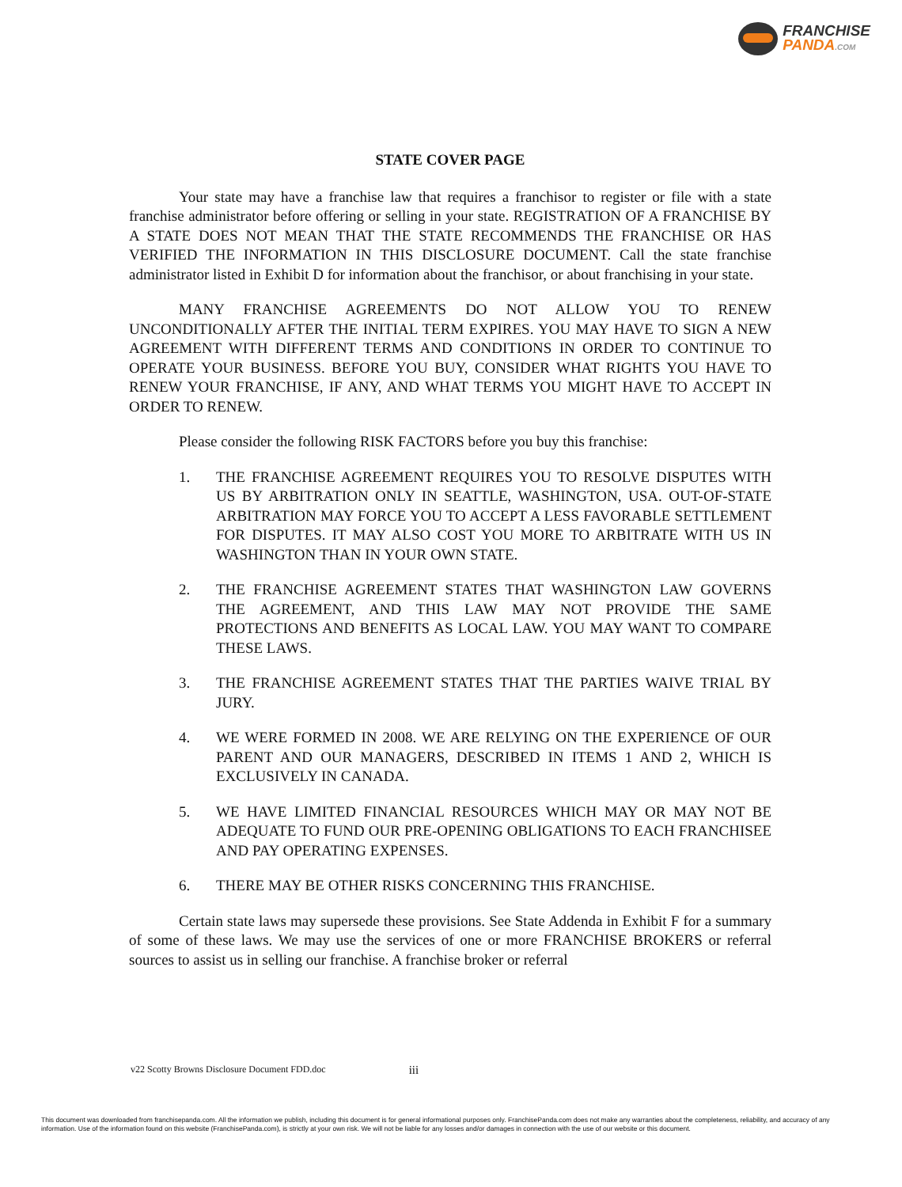FRANCHISE
PANDA.COM
STATE COVER PAGE
Your state may have a franchise law that requires a franchisor to register or file with a state franchise administrator before offering or selling in your state. REGISTRATION OF A FRANCHISE BY A STATE DOES NOT MEAN THAT THE STATE RECOMMENDS THE FRANCHISE OR HAS VERIFIED THE INFORMATION IN THIS DISCLOSURE DOCUMENT. Call the state franchise administrator listed in Exhibit D for information about the franchisor, or about franchising in your state.
MANY FRANCHISE AGREEMENTS DO NOT ALLOW YOU TO RENEW UNCONDITIONALLY AFTER THE INITIAL TERM EXPIRES. YOU MAY HAVE TO SIGN A NEW AGREEMENT WITH DIFFERENT TERMS AND CONDITIONS IN ORDER TO CONTINUE TO OPERATE YOUR BUSINESS. BEFORE YOU BUY, CONSIDER WHAT RIGHTS YOU HAVE TO RENEW YOUR FRANCHISE, IF ANY, AND WHAT TERMS YOU MIGHT HAVE TO ACCEPT IN ORDER TO RENEW.
Please consider the following RISK FACTORS before you buy this franchise:
1. THE FRANCHISE AGREEMENT REQUIRES YOU TO RESOLVE DISPUTES WITH US BY ARBITRATION ONLY IN SEATTLE, WASHINGTON, USA. OUT-OF-STATE ARBITRATION MAY FORCE YOU TO ACCEPT A LESS FAVORABLE SETTLEMENT FOR DISPUTES. IT MAY ALSO COST YOU MORE TO ARBITRATE WITH US IN WASHINGTON THAN IN YOUR OWN STATE.
2. THE FRANCHISE AGREEMENT STATES THAT WASHINGTON LAW GOVERNS THE AGREEMENT, AND THIS LAW MAY NOT PROVIDE THE SAME PROTECTIONS AND BENEFITS AS LOCAL LAW. YOU MAY WANT TO COMPARE THESE LAWS.
3. THE FRANCHISE AGREEMENT STATES THAT THE PARTIES WAIVE TRIAL BY JURY.
4. WE WERE FORMED IN 2008. WE ARE RELYING ON THE EXPERIENCE OF OUR PARENT AND OUR MANAGERS, DESCRIBED IN ITEMS 1 AND 2, WHICH IS EXCLUSIVELY IN CANADA.
5. WE HAVE LIMITED FINANCIAL RESOURCES WHICH MAY OR MAY NOT BE ADEQUATE TO FUND OUR PRE-OPENING OBLIGATIONS TO EACH FRANCHISEE AND PAY OPERATING EXPENSES.
6. THERE MAY BE OTHER RISKS CONCERNING THIS FRANCHISE.
Certain state laws may supersede these provisions. See State Addenda in Exhibit F for a summary of some of these laws. We may use the services of one or more FRANCHISE BROKERS or referral sources to assist us in selling our franchise. A franchise broker or referral
v22 Scotty Browns Disclosure Document FDD.doc iii
This document was downloaded from franchisepanda.com. All the information we publish, including this document is for general informational purposes only. FranchisePanda.com does not make any warranties about the completeness, reliability, and accuracy of any information. Use of the information found on this website (FranchisePanda.com), is strictly at your own risk. We will not be liable for any losses and/or damages in connection with the use of our website or this document.